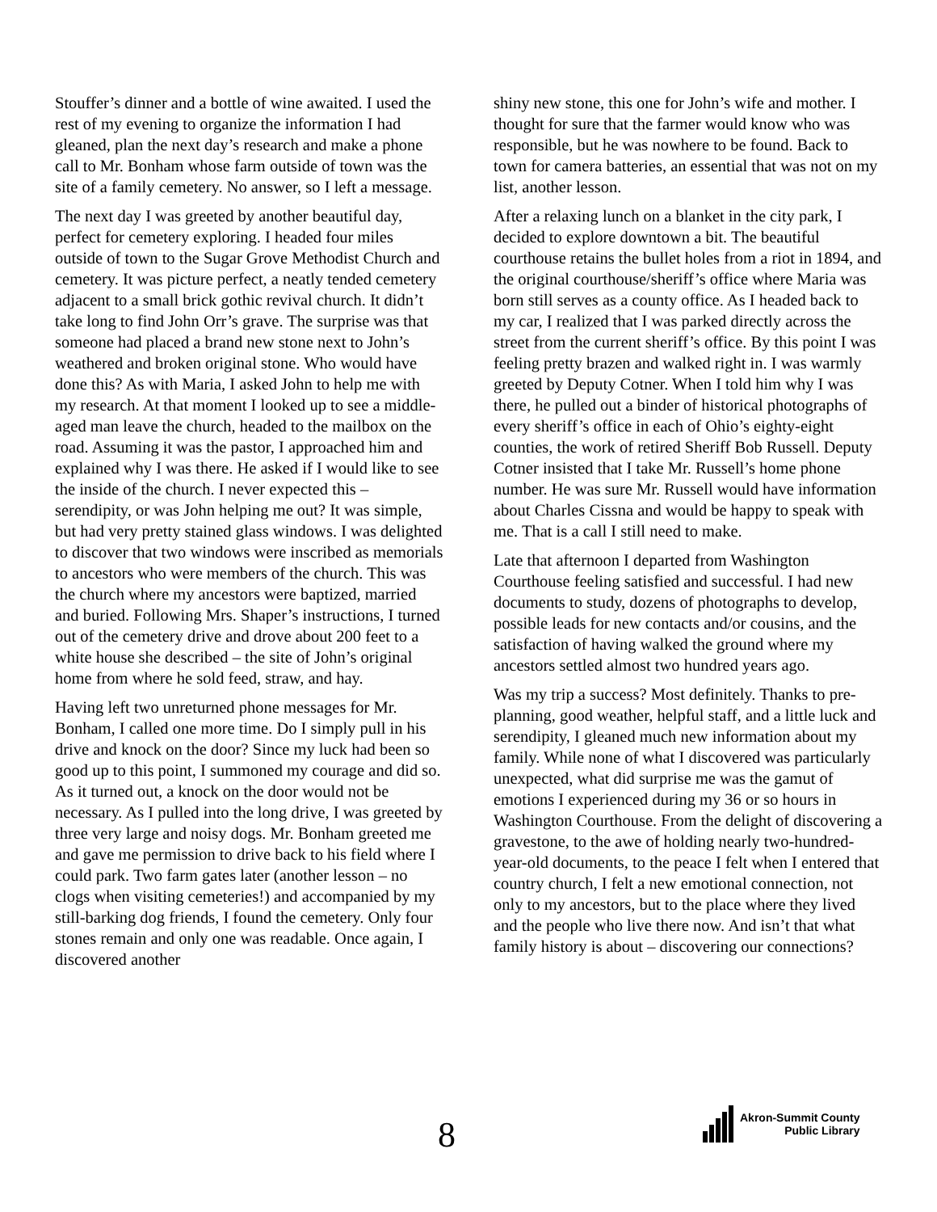Stouffer’s dinner and a bottle of wine awaited. I used the rest of my evening to organize the information I had gleaned, plan the next day’s research and make a phone call to Mr. Bonham whose farm outside of town was the site of a family cemetery. No answer, so I left a message.
The next day I was greeted by another beautiful day, perfect for cemetery exploring. I headed four miles outside of town to the Sugar Grove Methodist Church and cemetery. It was picture perfect, a neatly tended cemetery adjacent to a small brick gothic revival church. It didn’t take long to find John Orr’s grave. The surprise was that someone had placed a brand new stone next to John’s weathered and broken original stone. Who would have done this? As with Maria, I asked John to help me with my research. At that moment I looked up to see a middle-aged man leave the church, headed to the mailbox on the road. Assuming it was the pastor, I approached him and explained why I was there. He asked if I would like to see the inside of the church. I never expected this – serendipity, or was John helping me out? It was simple, but had very pretty stained glass windows. I was delighted to discover that two windows were inscribed as memorials to ancestors who were members of the church. This was the church where my ancestors were baptized, married and buried. Following Mrs. Shaper’s instructions, I turned out of the cemetery drive and drove about 200 feet to a white house she described – the site of John’s original home from where he sold feed, straw, and hay.
Having left two unreturned phone messages for Mr. Bonham, I called one more time. Do I simply pull in his drive and knock on the door? Since my luck had been so good up to this point, I summoned my courage and did so. As it turned out, a knock on the door would not be necessary. As I pulled into the long drive, I was greeted by three very large and noisy dogs. Mr. Bonham greeted me and gave me permission to drive back to his field where I could park. Two farm gates later (another lesson – no clogs when visiting cemeteries!) and accompanied by my still-barking dog friends, I found the cemetery. Only four stones remain and only one was readable. Once again, I discovered another
shiny new stone, this one for John’s wife and mother. I thought for sure that the farmer would know who was responsible, but he was nowhere to be found. Back to town for camera batteries, an essential that was not on my list, another lesson.
After a relaxing lunch on a blanket in the city park, I decided to explore downtown a bit. The beautiful courthouse retains the bullet holes from a riot in 1894, and the original courthouse/sheriff’s office where Maria was born still serves as a county office. As I headed back to my car, I realized that I was parked directly across the street from the current sheriff’s office. By this point I was feeling pretty brazen and walked right in. I was warmly greeted by Deputy Cotner. When I told him why I was there, he pulled out a binder of historical photographs of every sheriff’s office in each of Ohio’s eighty-eight counties, the work of retired Sheriff Bob Russell. Deputy Cotner insisted that I take Mr. Russell’s home phone number. He was sure Mr. Russell would have information about Charles Cissna and would be happy to speak with me. That is a call I still need to make.
Late that afternoon I departed from Washington Courthouse feeling satisfied and successful. I had new documents to study, dozens of photographs to develop, possible leads for new contacts and/or cousins, and the satisfaction of having walked the ground where my ancestors settled almost two hundred years ago.
Was my trip a success? Most definitely. Thanks to pre-planning, good weather, helpful staff, and a little luck and serendipity, I gleaned much new information about my family. While none of what I discovered was particularly unexpected, what did surprise me was the gamut of emotions I experienced during my 36 or so hours in Washington Courthouse. From the delight of discovering a gravestone, to the awe of holding nearly two-hundred-year-old documents, to the peace I felt when I entered that country church, I felt a new emotional connection, not only to my ancestors, but to the place where they lived and the people who live there now. And isn’t that what family history is about – discovering our connections?
8
Akron-Summit County
Public Library